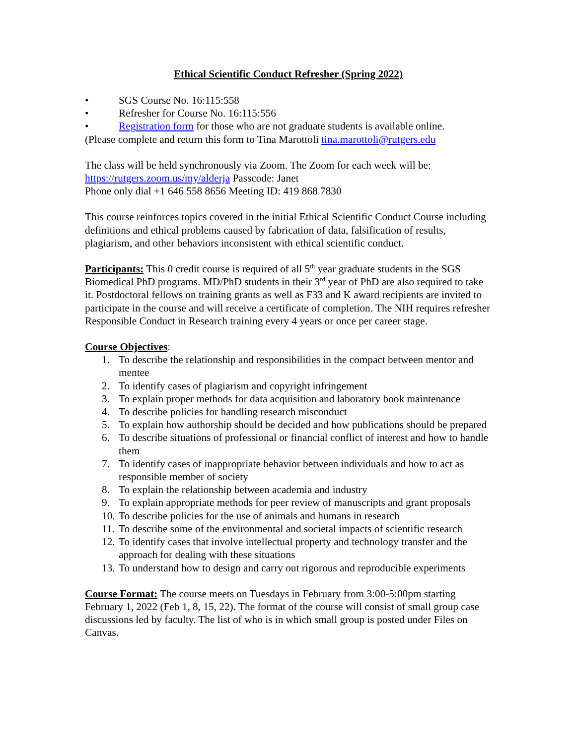Ethical Scientific Conduct Refresher (Spring 2022)
• SGS Course No. 16:115:558
• Refresher for Course No. 16:115:556
• Registration form for those who are not graduate students is available online.
(Please complete and return this form to Tina Marottoli tina.marottoli@rutgers.edu
The class will be held synchronously via Zoom. The Zoom for each week will be:
https://rutgers.zoom.us/my/alderja Passcode: Janet
Phone only dial +1 646 558 8656 Meeting ID: 419 868 7830
This course reinforces topics covered in the initial Ethical Scientific Conduct Course including definitions and ethical problems caused by fabrication of data, falsification of results, plagiarism, and other behaviors inconsistent with ethical scientific conduct.
Participants: This 0 credit course is required of all 5<sup>th</sup> year graduate students in the SGS Biomedical PhD programs. MD/PhD students in their 3<sup>rd</sup> year of PhD are also required to take it. Postdoctoral fellows on training grants as well as F33 and K award recipients are invited to participate in the course and will receive a certificate of completion. The NIH requires refresher Responsible Conduct in Research training every 4 years or once per career stage.
Course Objectives:
1. To describe the relationship and responsibilities in the compact between mentor and mentee
2. To identify cases of plagiarism and copyright infringement
3. To explain proper methods for data acquisition and laboratory book maintenance
4. To describe policies for handling research misconduct
5. To explain how authorship should be decided and how publications should be prepared
6. To describe situations of professional or financial conflict of interest and how to handle them
7. To identify cases of inappropriate behavior between individuals and how to act as responsible member of society
8. To explain the relationship between academia and industry
9. To explain appropriate methods for peer review of manuscripts and grant proposals
10. To describe policies for the use of animals and humans in research
11. To describe some of the environmental and societal impacts of scientific research
12. To identify cases that involve intellectual property and technology transfer and the approach for dealing with these situations
13. To understand how to design and carry out rigorous and reproducible experiments
Course Format: The course meets on Tuesdays in February from 3:00-5:00pm starting February 1, 2022 (Feb 1, 8, 15, 22). The format of the course will consist of small group case discussions led by faculty. The list of who is in which small group is posted under Files on Canvas.